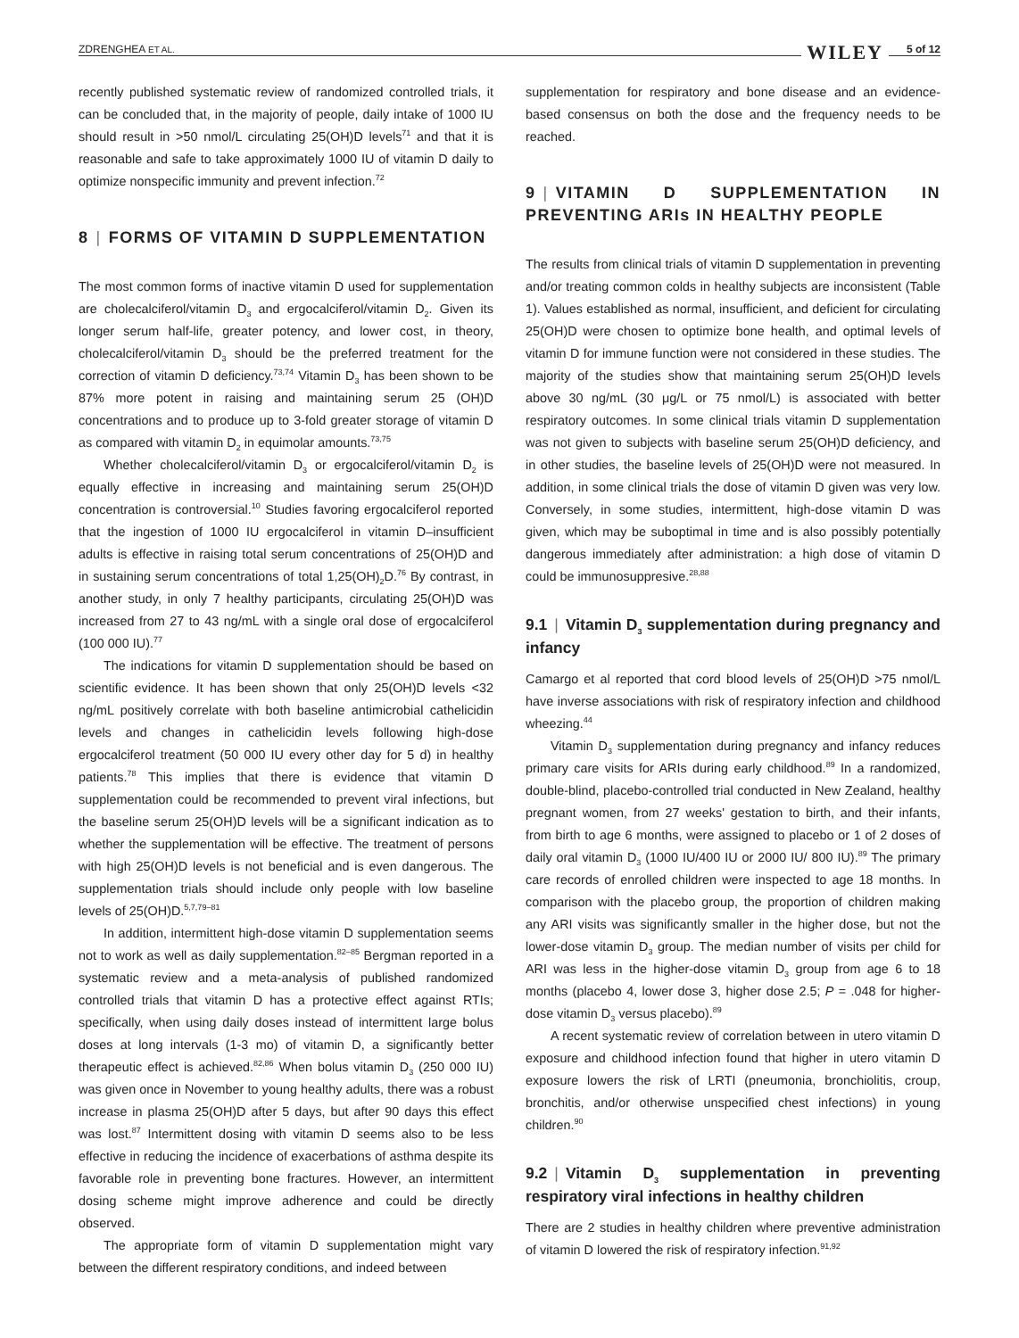ZDRENGHEA ET AL. WILEY 5 of 12
recently published systematic review of randomized controlled trials, it can be concluded that, in the majority of people, daily intake of 1000 IU should result in >50 nmol/L circulating 25(OH)D levels<sup>71</sup> and that it is reasonable and safe to take approximately 1000 IU of vitamin D daily to optimize nonspecific immunity and prevent infection.<sup>72</sup>
8 | FORMS OF VITAMIN D SUPPLEMENTATION
The most common forms of inactive vitamin D used for supplementation are cholecalciferol/vitamin D<sub>3</sub> and ergocalciferol/vitamin D<sub>2</sub>. Given its longer serum half-life, greater potency, and lower cost, in theory, cholecalciferol/vitamin D<sub>3</sub> should be the preferred treatment for the correction of vitamin D deficiency.<sup>73,74</sup> Vitamin D<sub>3</sub> has been shown to be 87% more potent in raising and maintaining serum 25 (OH)D concentrations and to produce up to 3-fold greater storage of vitamin D as compared with vitamin D<sub>2</sub> in equimolar amounts.<sup>73,75</sup>
Whether cholecalciferol/vitamin D<sub>3</sub> or ergocalciferol/vitamin D<sub>2</sub> is equally effective in increasing and maintaining serum 25(OH)D concentration is controversial.<sup>10</sup> Studies favoring ergocalciferol reported that the ingestion of 1000 IU ergocalciferol in vitamin D–insufficient adults is effective in raising total serum concentrations of 25(OH)D and in sustaining serum concentrations of total 1,25(OH)<sub>2</sub>D.<sup>76</sup> By contrast, in another study, in only 7 healthy participants, circulating 25(OH)D was increased from 27 to 43 ng/mL with a single oral dose of ergocalciferol (100 000 IU).<sup>77</sup>
The indications for vitamin D supplementation should be based on scientific evidence. It has been shown that only 25(OH)D levels <32 ng/mL positively correlate with both baseline antimicrobial cathelicidin levels and changes in cathelicidin levels following high-dose ergocalciferol treatment (50 000 IU every other day for 5 d) in healthy patients.<sup>78</sup> This implies that there is evidence that vitamin D supplementation could be recommended to prevent viral infections, but the baseline serum 25(OH)D levels will be a significant indication as to whether the supplementation will be effective. The treatment of persons with high 25(OH)D levels is not beneficial and is even dangerous. The supplementation trials should include only people with low baseline levels of 25(OH)D.<sup>5,7,79–81</sup>
In addition, intermittent high-dose vitamin D supplementation seems not to work as well as daily supplementation.<sup>82–85</sup> Bergman reported in a systematic review and a meta-analysis of published randomized controlled trials that vitamin D has a protective effect against RTIs; specifically, when using daily doses instead of intermittent large bolus doses at long intervals (1-3 mo) of vitamin D, a significantly better therapeutic effect is achieved.<sup>82,86</sup> When bolus vitamin D<sub>3</sub> (250 000 IU) was given once in November to young healthy adults, there was a robust increase in plasma 25(OH)D after 5 days, but after 90 days this effect was lost.<sup>87</sup> Intermittent dosing with vitamin D seems also to be less effective in reducing the incidence of exacerbations of asthma despite its favorable role in preventing bone fractures. However, an intermittent dosing scheme might improve adherence and could be directly observed.
The appropriate form of vitamin D supplementation might vary between the different respiratory conditions, and indeed between
supplementation for respiratory and bone disease and an evidence-based consensus on both the dose and the frequency needs to be reached.
9 | VITAMIN D SUPPLEMENTATION IN PREVENTING ARIs IN HEALTHY PEOPLE
The results from clinical trials of vitamin D supplementation in preventing and/or treating common colds in healthy subjects are inconsistent (Table 1). Values established as normal, insufficient, and deficient for circulating 25(OH)D were chosen to optimize bone health, and optimal levels of vitamin D for immune function were not considered in these studies. The majority of the studies show that maintaining serum 25(OH)D levels above 30 ng/mL (30 μg/L or 75 nmol/L) is associated with better respiratory outcomes. In some clinical trials vitamin D supplementation was not given to subjects with baseline serum 25(OH)D deficiency, and in other studies, the baseline levels of 25(OH)D were not measured. In addition, in some clinical trials the dose of vitamin D given was very low. Conversely, in some studies, intermittent, high-dose vitamin D was given, which may be suboptimal in time and is also possibly potentially dangerous immediately after administration: a high dose of vitamin D could be immunosuppresive.<sup>28,88</sup>
9.1 | Vitamin D<sub>3</sub> supplementation during pregnancy and infancy
Camargo et al reported that cord blood levels of 25(OH)D >75 nmol/L have inverse associations with risk of respiratory infection and childhood wheezing.<sup>44</sup>
Vitamin D<sub>3</sub> supplementation during pregnancy and infancy reduces primary care visits for ARIs during early childhood.<sup>89</sup> In a randomized, double-blind, placebo-controlled trial conducted in New Zealand, healthy pregnant women, from 27 weeks' gestation to birth, and their infants, from birth to age 6 months, were assigned to placebo or 1 of 2 doses of daily oral vitamin D<sub>3</sub> (1000 IU/400 IU or 2000 IU/ 800 IU).<sup>89</sup> The primary care records of enrolled children were inspected to age 18 months. In comparison with the placebo group, the proportion of children making any ARI visits was significantly smaller in the higher dose, but not the lower-dose vitamin D<sub>3</sub> group. The median number of visits per child for ARI was less in the higher-dose vitamin D<sub>3</sub> group from age 6 to 18 months (placebo 4, lower dose 3, higher dose 2.5; P = .048 for higher-dose vitamin D<sub>3</sub> versus placebo).<sup>89</sup>
A recent systematic review of correlation between in utero vitamin D exposure and childhood infection found that higher in utero vitamin D exposure lowers the risk of LRTI (pneumonia, bronchiolitis, croup, bronchitis, and/or otherwise unspecified chest infections) in young children.<sup>90</sup>
9.2 | Vitamin D<sub>3</sub> supplementation in preventing respiratory viral infections in healthy children
There are 2 studies in healthy children where preventive administration of vitamin D lowered the risk of respiratory infection.<sup>91,92</sup>